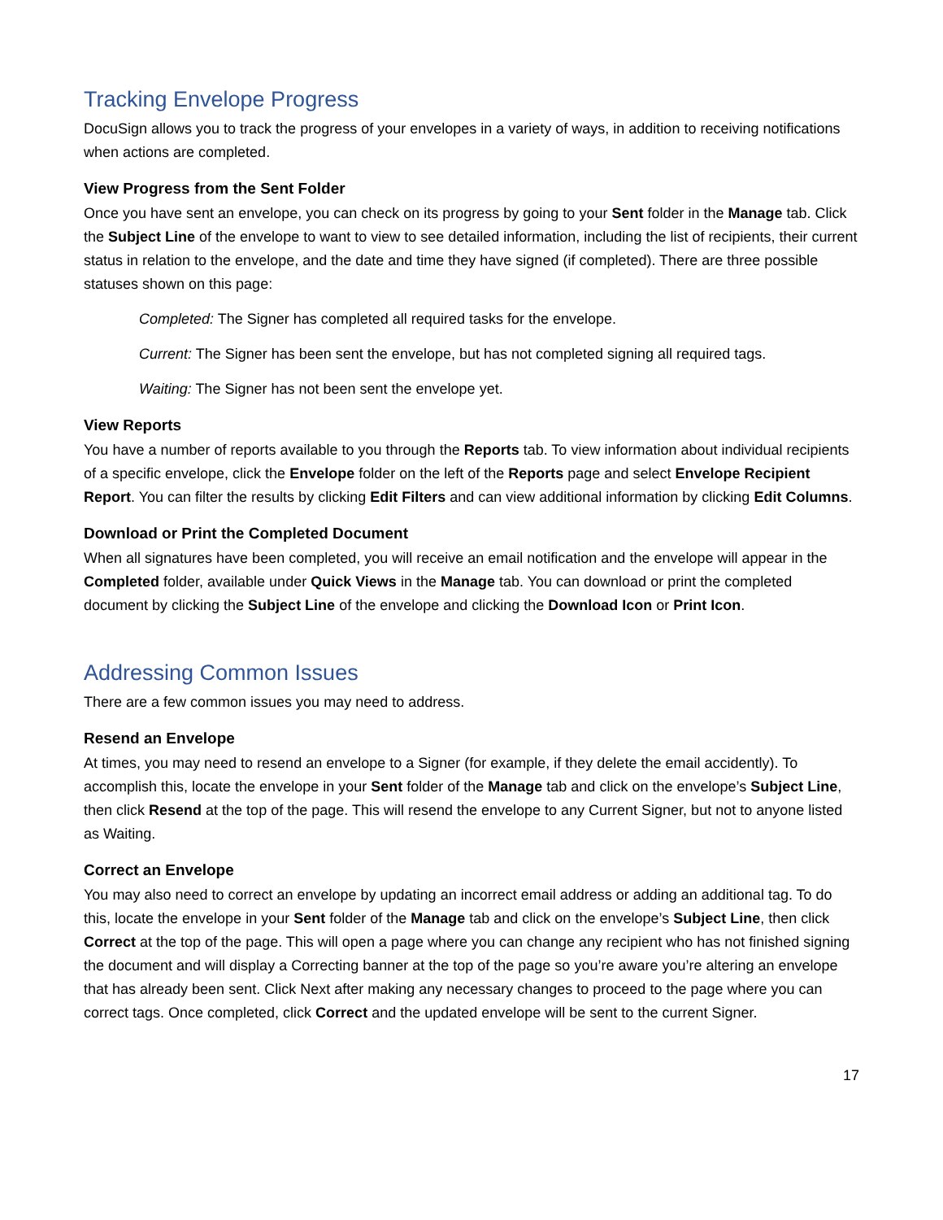Tracking Envelope Progress
DocuSign allows you to track the progress of your envelopes in a variety of ways, in addition to receiving notifications when actions are completed.
View Progress from the Sent Folder
Once you have sent an envelope, you can check on its progress by going to your Sent folder in the Manage tab. Click the Subject Line of the envelope to want to view to see detailed information, including the list of recipients, their current status in relation to the envelope, and the date and time they have signed (if completed). There are three possible statuses shown on this page:
Completed: The Signer has completed all required tasks for the envelope.
Current: The Signer has been sent the envelope, but has not completed signing all required tags.
Waiting: The Signer has not been sent the envelope yet.
View Reports
You have a number of reports available to you through the Reports tab. To view information about individual recipients of a specific envelope, click the Envelope folder on the left of the Reports page and select Envelope Recipient Report. You can filter the results by clicking Edit Filters and can view additional information by clicking Edit Columns.
Download or Print the Completed Document
When all signatures have been completed, you will receive an email notification and the envelope will appear in the Completed folder, available under Quick Views in the Manage tab. You can download or print the completed document by clicking the Subject Line of the envelope and clicking the Download Icon or Print Icon.
Addressing Common Issues
There are a few common issues you may need to address.
Resend an Envelope
At times, you may need to resend an envelope to a Signer (for example, if they delete the email accidently). To accomplish this, locate the envelope in your Sent folder of the Manage tab and click on the envelope’s Subject Line, then click Resend at the top of the page. This will resend the envelope to any Current Signer, but not to anyone listed as Waiting.
Correct an Envelope
You may also need to correct an envelope by updating an incorrect email address or adding an additional tag. To do this, locate the envelope in your Sent folder of the Manage tab and click on the envelope’s Subject Line, then click Correct at the top of the page. This will open a page where you can change any recipient who has not finished signing the document and will display a Correcting banner at the top of the page so you’re aware you’re altering an envelope that has already been sent. Click Next after making any necessary changes to proceed to the page where you can correct tags. Once completed, click Correct and the updated envelope will be sent to the current Signer.
17